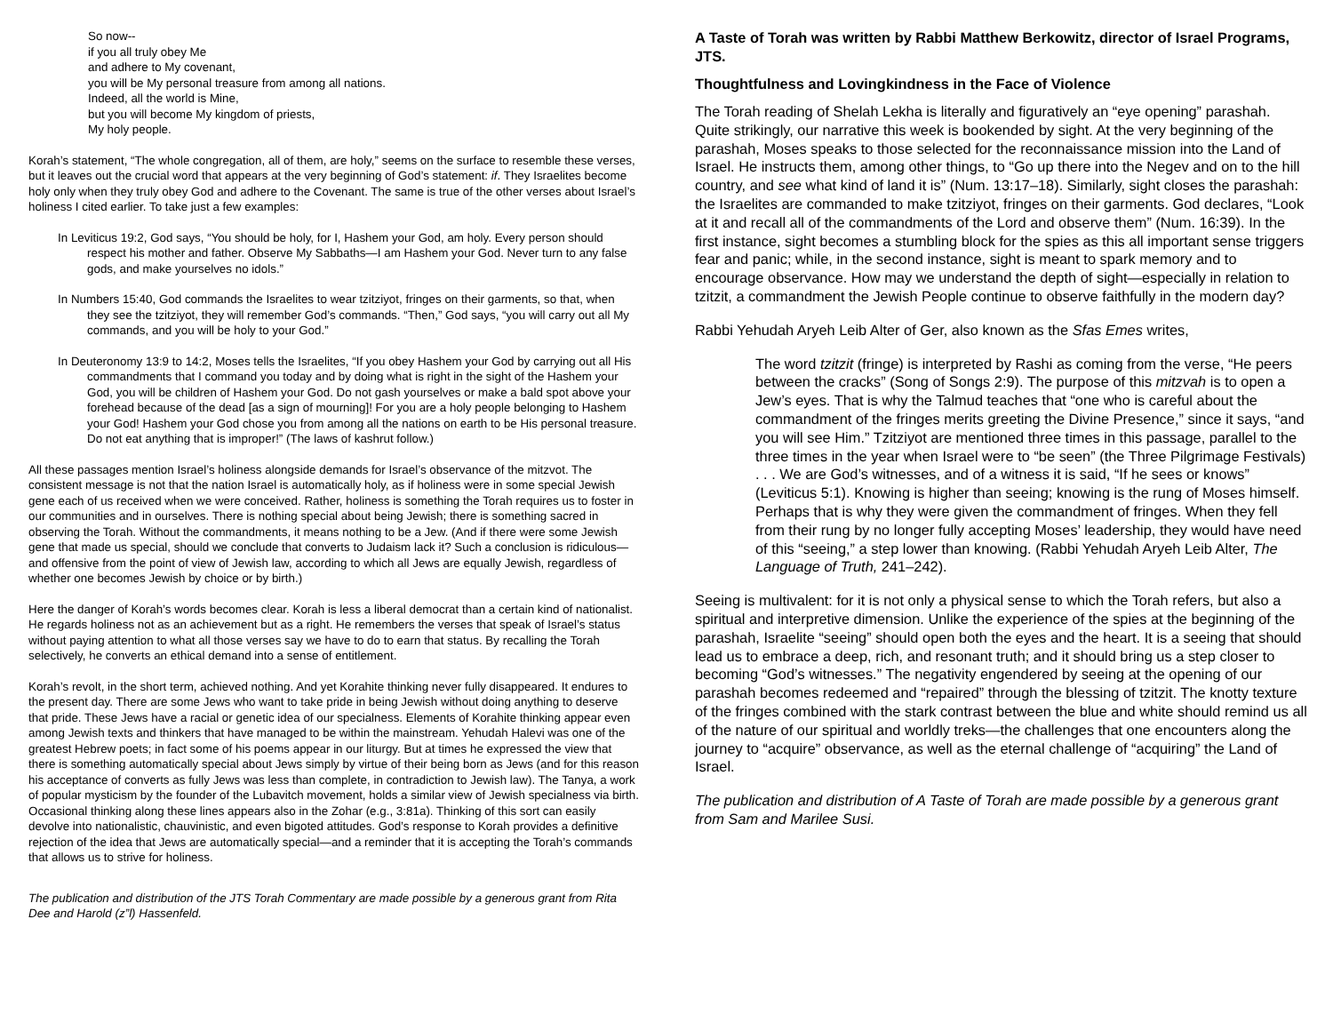So now--
if you all truly obey Me
and adhere to My covenant,
you will be My personal treasure from among all nations.
Indeed, all the world is Mine,
but you will become My kingdom of priests,
My holy people.
Korah’s statement, “The whole congregation, all of them, are holy,” seems on the surface to resemble these verses, but it leaves out the crucial word that appears at the very beginning of God’s statement: if. They Israelites become holy only when they truly obey God and adhere to the Covenant. The same is true of the other verses about Israel’s holiness I cited earlier. To take just a few examples:
In Leviticus 19:2, God says, “You should be holy, for I, Hashem your God, am holy. Every person should respect his mother and father. Observe My Sabbaths—I am Hashem your God. Never turn to any false gods, and make yourselves no idols.”
In Numbers 15:40, God commands the Israelites to wear tzitziyot, fringes on their garments, so that, when they see the tzitziyot, they will remember God’s commands. “Then,” God says, “you will carry out all My commands, and you will be holy to your God.”
In Deuteronomy 13:9 to 14:2, Moses tells the Israelites, “If you obey Hashem your God by carrying out all His commandments that I command you today and by doing what is right in the sight of the Hashem your God, you will be children of Hashem your God. Do not gash yourselves or make a bald spot above your forehead because of the dead [as a sign of mourning]! For you are a holy people belonging to Hashem your God! Hashem your God chose you from among all the nations on earth to be His personal treasure. Do not eat anything that is improper!” (The laws of kashrut follow.)
All these passages mention Israel’s holiness alongside demands for Israel’s observance of the mitzvot. The consistent message is not that the nation Israel is automatically holy, as if holiness were in some special Jewish gene each of us received when we were conceived. Rather, holiness is something the Torah requires us to foster in our communities and in ourselves. There is nothing special about being Jewish; there is something sacred in observing the Torah. Without the commandments, it means nothing to be a Jew. (And if there were some Jewish gene that made us special, should we conclude that converts to Judaism lack it? Such a conclusion is ridiculous—and offensive from the point of view of Jewish law, according to which all Jews are equally Jewish, regardless of whether one becomes Jewish by choice or by birth.)
Here the danger of Korah’s words becomes clear. Korah is less a liberal democrat than a certain kind of nationalist. He regards holiness not as an achievement but as a right. He remembers the verses that speak of Israel’s status without paying attention to what all those verses say we have to do to earn that status. By recalling the Torah selectively, he converts an ethical demand into a sense of entitlement.
Korah’s revolt, in the short term, achieved nothing. And yet Korahite thinking never fully disappeared. It endures to the present day. There are some Jews who want to take pride in being Jewish without doing anything to deserve that pride. These Jews have a racial or genetic idea of our specialness. Elements of Korahite thinking appear even among Jewish texts and thinkers that have managed to be within the mainstream. Yehudah Halevi was one of the greatest Hebrew poets; in fact some of his poems appear in our liturgy. But at times he expressed the view that there is something automatically special about Jews simply by virtue of their being born as Jews (and for this reason his acceptance of converts as fully Jews was less than complete, in contradiction to Jewish law). The Tanya, a work of popular mysticism by the founder of the Lubavitch movement, holds a similar view of Jewish specialness via birth. Occasional thinking along these lines appears also in the Zohar (e.g., 3:81a). Thinking of this sort can easily devolve into nationalistic, chauvinistic, and even bigoted attitudes. God’s response to Korah provides a definitive rejection of the idea that Jews are automatically special—and a reminder that it is accepting the Torah’s commands that allows us to strive for holiness.
The publication and distribution of the JTS Torah Commentary are made possible by a generous grant from Rita Dee and Harold (z”l) Hassenfeld.
A Taste of Torah was written by Rabbi Matthew Berkowitz, director of Israel Programs, JTS.
Thoughtfulness and Lovingkindness in the Face of Violence
The Torah reading of Shelah Lekha is literally and figuratively an “eye opening” parashah. Quite strikingly, our narrative this week is bookended by sight. At the very beginning of the parashah, Moses speaks to those selected for the reconnaissance mission into the Land of Israel. He instructs them, among other things, to “Go up there into the Negev and on to the hill country, and see what kind of land it is” (Num. 13:17–18). Similarly, sight closes the parashah: the Israelites are commanded to make tzitziyot, fringes on their garments. God declares, “Look at it and recall all of the commandments of the Lord and observe them” (Num. 16:39). In the first instance, sight becomes a stumbling block for the spies as this all important sense triggers fear and panic; while, in the second instance, sight is meant to spark memory and to encourage observance. How may we understand the depth of sight—especially in relation to tzitzit, a commandment the Jewish People continue to observe faithfully in the modern day?
Rabbi Yehudah Aryeh Leib Alter of Ger, also known as the Sfas Emes writes,
The word tzitzit (fringe) is interpreted by Rashi as coming from the verse, “He peers between the cracks” (Song of Songs 2:9). The purpose of this mitzvah is to open a Jew’s eyes. That is why the Talmud teaches that “one who is careful about the commandment of the fringes merits greeting the Divine Presence,” since it says, “and you will see Him.” Tzitziyot are mentioned three times in this passage, parallel to the three times in the year when Israel were to “be seen” (the Three Pilgrimage Festivals) . . . We are God’s witnesses, and of a witness it is said, “If he sees or knows” (Leviticus 5:1). Knowing is higher than seeing; knowing is the rung of Moses himself. Perhaps that is why they were given the commandment of fringes. When they fell from their rung by no longer fully accepting Moses’ leadership, they would have need of this “seeing,” a step lower than knowing. (Rabbi Yehudah Aryeh Leib Alter, The Language of Truth, 241–242).
Seeing is multivalent: for it is not only a physical sense to which the Torah refers, but also a spiritual and interpretive dimension. Unlike the experience of the spies at the beginning of the parashah, Israelite “seeing” should open both the eyes and the heart. It is a seeing that should lead us to embrace a deep, rich, and resonant truth; and it should bring us a step closer to becoming “God’s witnesses.” The negativity engendered by seeing at the opening of our parashah becomes redeemed and “repaired” through the blessing of tzitzit. The knotty texture of the fringes combined with the stark contrast between the blue and white should remind us all of the nature of our spiritual and worldly treks—the challenges that one encounters along the journey to “acquire” observance, as well as the eternal challenge of “acquiring” the Land of Israel.
The publication and distribution of A Taste of Torah are made possible by a generous grant from Sam and Marilee Susi.